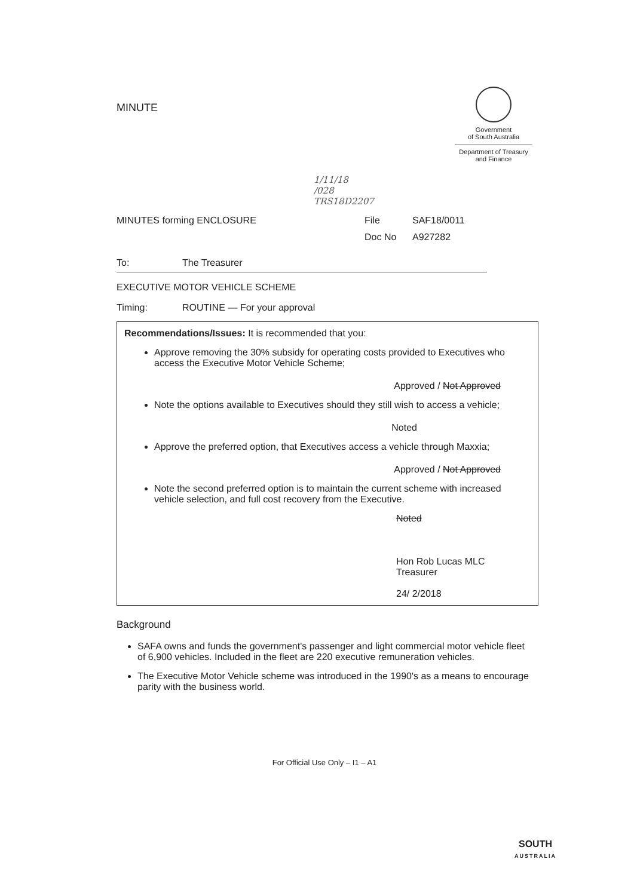MINUTE
Government
of South Australia
Department of Treasury
and Finance
1/11/18
/028
TRS18D2207
MINUTES forming ENCLOSURE File SAF18/0011
Doc No A927282
To: The Treasurer
EXECUTIVE MOTOR VEHICLE SCHEME
Timing: ROUTINE — For your approval
Recommendations/Issues: It is recommended that you:
Approve removing the 30% subsidy for operating costs provided to Executives who access the Executive Motor Vehicle Scheme;
Approved / Not Approved
Note the options available to Executives should they still wish to access a vehicle;
Noted
Approve the preferred option, that Executives access a vehicle through Maxxia;
Approved / Not Approved
Note the second preferred option is to maintain the current scheme with increased vehicle selection, and full cost recovery from the Executive.
Noted
Hon Rob Lucas MLC
Treasurer
24/ 2/2018
Background
SAFA owns and funds the government's passenger and light commercial motor vehicle fleet of 6,900 vehicles. Included in the fleet are 220 executive remuneration vehicles.
The Executive Motor Vehicle scheme was introduced in the 1990's as a means to encourage parity with the business world.
For Official Use Only – I1 – A1
SOUTH
AUSTRALIA